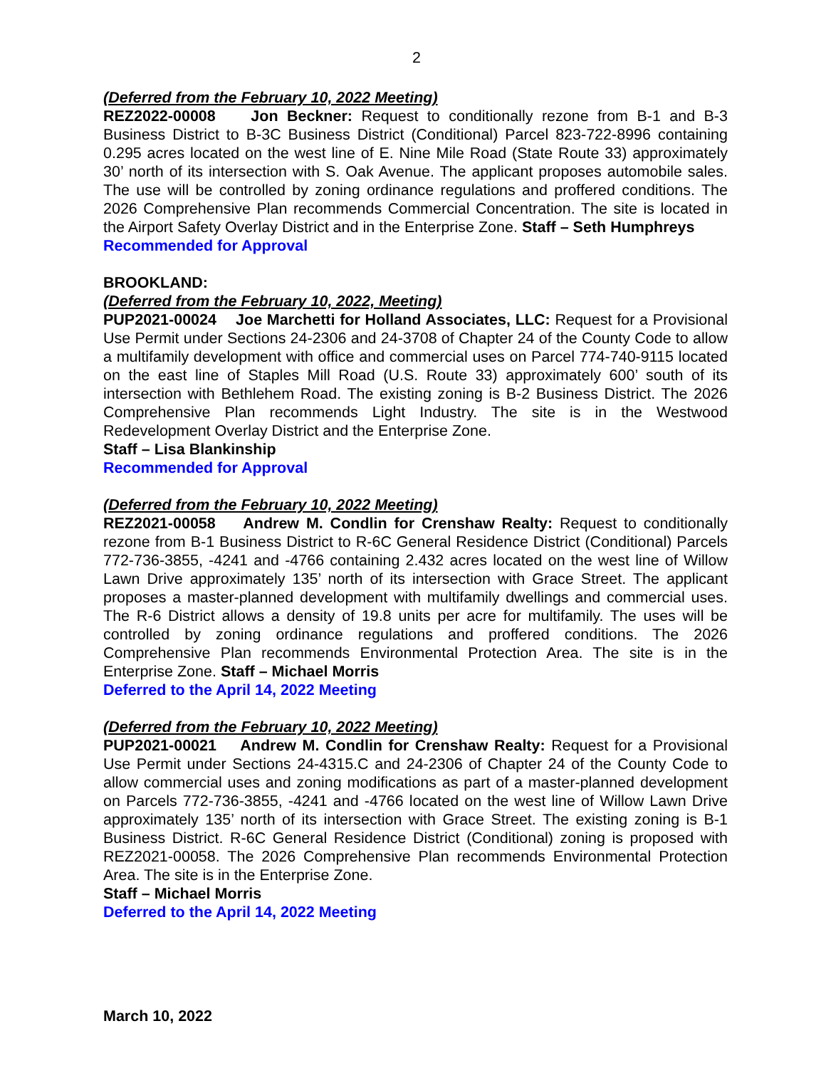2
(Deferred from the February 10, 2022 Meeting)
REZ2022-00008 Jon Beckner: Request to conditionally rezone from B-1 and B-3 Business District to B-3C Business District (Conditional) Parcel 823-722-8996 containing 0.295 acres located on the west line of E. Nine Mile Road (State Route 33) approximately 30’ north of its intersection with S. Oak Avenue. The applicant proposes automobile sales. The use will be controlled by zoning ordinance regulations and proffered conditions. The 2026 Comprehensive Plan recommends Commercial Concentration. The site is located in the Airport Safety Overlay District and in the Enterprise Zone. Staff – Seth Humphreys
Recommended for Approval
BROOKLAND:
(Deferred from the February 10, 2022, Meeting)
PUP2021-00024 Joe Marchetti for Holland Associates, LLC: Request for a Provisional Use Permit under Sections 24-2306 and 24-3708 of Chapter 24 of the County Code to allow a multifamily development with office and commercial uses on Parcel 774-740-9115 located on the east line of Staples Mill Road (U.S. Route 33) approximately 600’ south of its intersection with Bethlehem Road. The existing zoning is B-2 Business District. The 2026 Comprehensive Plan recommends Light Industry. The site is in the Westwood Redevelopment Overlay District and the Enterprise Zone.
Staff – Lisa Blankinship
Recommended for Approval
(Deferred from the February 10, 2022 Meeting)
REZ2021-00058 Andrew M. Condlin for Crenshaw Realty: Request to conditionally rezone from B-1 Business District to R-6C General Residence District (Conditional) Parcels 772-736-3855, -4241 and -4766 containing 2.432 acres located on the west line of Willow Lawn Drive approximately 135’ north of its intersection with Grace Street. The applicant proposes a master-planned development with multifamily dwellings and commercial uses. The R-6 District allows a density of 19.8 units per acre for multifamily. The uses will be controlled by zoning ordinance regulations and proffered conditions. The 2026 Comprehensive Plan recommends Environmental Protection Area. The site is in the Enterprise Zone. Staff – Michael Morris
Deferred to the April 14, 2022 Meeting
(Deferred from the February 10, 2022 Meeting)
PUP2021-00021 Andrew M. Condlin for Crenshaw Realty: Request for a Provisional Use Permit under Sections 24-4315.C and 24-2306 of Chapter 24 of the County Code to allow commercial uses and zoning modifications as part of a master-planned development on Parcels 772-736-3855, -4241 and -4766 located on the west line of Willow Lawn Drive approximately 135’ north of its intersection with Grace Street. The existing zoning is B-1 Business District. R-6C General Residence District (Conditional) zoning is proposed with REZ2021-00058. The 2026 Comprehensive Plan recommends Environmental Protection Area. The site is in the Enterprise Zone.
Staff – Michael Morris
Deferred to the April 14, 2022 Meeting
March 10, 2022